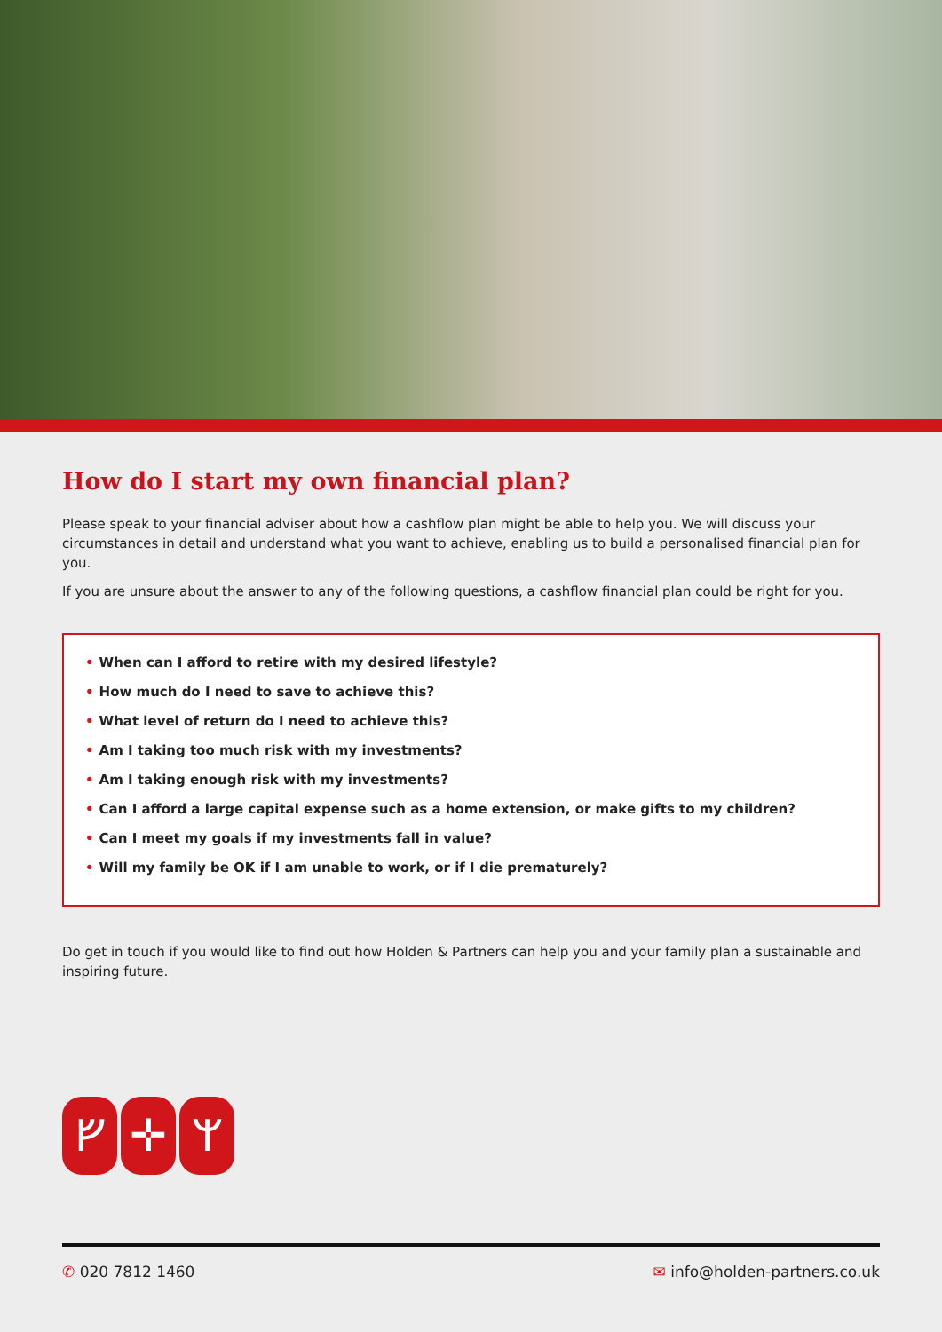How do I start my own financial plan?
Please speak to your financial adviser about how a cashflow plan might be able to help you. We will discuss your circumstances in detail and understand what you want to achieve, enabling us to build a personalised financial plan for you.
If you are unsure about the answer to any of the following questions, a cashflow financial plan could be right for you.
• When can I afford to retire with my desired lifestyle?
• How much do I need to save to achieve this?
• What level of return do I need to achieve this?
• Am I taking too much risk with my investments?
• Am I taking enough risk with my investments?
• Can I afford a large capital expense such as a home extension, or make gifts to my children?
• Can I meet my goals if my investments fall in value?
• Will my family be OK if I am unable to work, or if I die prematurely?
Do get in touch if you would like to find out how Holden & Partners can help you and your family plan a sustainable and inspiring future.
ᚠ ✛ ᛘ
✆ 020 7812 1460 ✉ info@holden-partners.co.uk